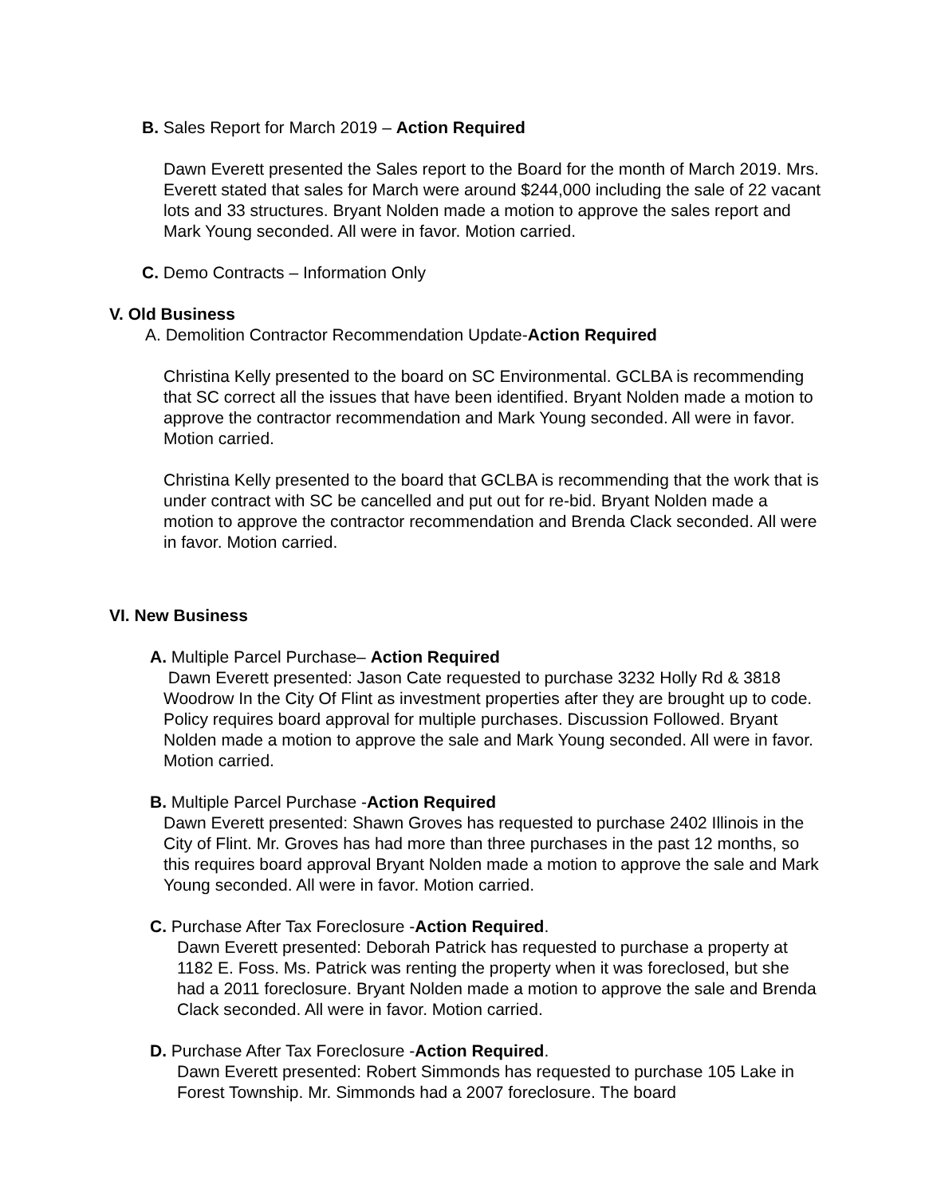B. Sales Report for March 2019 – Action Required
Dawn Everett presented the Sales report to the Board for the month of March 2019. Mrs. Everett stated that sales for March were around $244,000 including the sale of 22 vacant lots and 33 structures. Bryant Nolden made a motion to approve the sales report and Mark Young seconded. All were in favor. Motion carried.
C. Demo Contracts – Information Only
V. Old Business
A. Demolition Contractor Recommendation Update-Action Required
Christina Kelly presented to the board on SC Environmental. GCLBA is recommending that SC correct all the issues that have been identified. Bryant Nolden made a motion to approve the contractor recommendation and Mark Young seconded. All were in favor. Motion carried.
Christina Kelly presented to the board that GCLBA is recommending that the work that is under contract with SC be cancelled and put out for re-bid. Bryant Nolden made a motion to approve the contractor recommendation and Brenda Clack seconded. All were in favor. Motion carried.
VI. New Business
A. Multiple Parcel Purchase– Action Required
Dawn Everett presented: Jason Cate requested to purchase 3232 Holly Rd & 3818 Woodrow In the City Of Flint as investment properties after they are brought up to code. Policy requires board approval for multiple purchases. Discussion Followed. Bryant Nolden made a motion to approve the sale and Mark Young seconded. All were in favor. Motion carried.
B. Multiple Parcel Purchase -Action Required
Dawn Everett presented: Shawn Groves has requested to purchase 2402 Illinois in the City of Flint. Mr. Groves has had more than three purchases in the past 12 months, so this requires board approval Bryant Nolden made a motion to approve the sale and Mark Young seconded. All were in favor. Motion carried.
C. Purchase After Tax Foreclosure -Action Required.
Dawn Everett presented: Deborah Patrick has requested to purchase a property at 1182 E. Foss. Ms. Patrick was renting the property when it was foreclosed, but she had a 2011 foreclosure. Bryant Nolden made a motion to approve the sale and Brenda Clack seconded. All were in favor. Motion carried.
D. Purchase After Tax Foreclosure -Action Required.
Dawn Everett presented: Robert Simmonds has requested to purchase 105 Lake in Forest Township. Mr. Simmonds had a 2007 foreclosure. The board